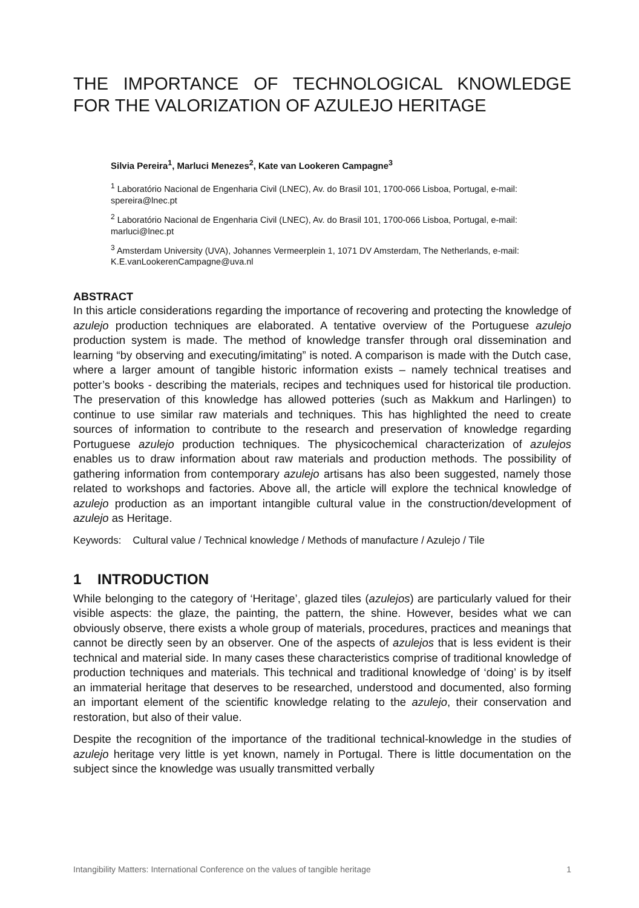THE IMPORTANCE OF TECHNOLOGICAL KNOWLEDGE FOR THE VALORIZATION OF AZULEJO HERITAGE
Silvia Pereira<sup>1</sup>, Marluci Menezes<sup>2</sup>, Kate van Lookeren Campagne<sup>3</sup>
<sup>1</sup> Laboratório Nacional de Engenharia Civil (LNEC), Av. do Brasil 101, 1700-066 Lisboa, Portugal, e-mail: spereira@lnec.pt
<sup>2</sup> Laboratório Nacional de Engenharia Civil (LNEC), Av. do Brasil 101, 1700-066 Lisboa, Portugal, e-mail: marluci@lnec.pt
<sup>3</sup> Amsterdam University (UVA), Johannes Vermeerplein 1, 1071 DV Amsterdam, The Netherlands, e-mail: K.E.vanLookerenCampagne@uva.nl
ABSTRACT
In this article considerations regarding the importance of recovering and protecting the knowledge of azulejo production techniques are elaborated. A tentative overview of the Portuguese azulejo production system is made. The method of knowledge transfer through oral dissemination and learning “by observing and executing/imitating” is noted. A comparison is made with the Dutch case, where a larger amount of tangible historic information exists – namely technical treatises and potter’s books - describing the materials, recipes and techniques used for historical tile production. The preservation of this knowledge has allowed potteries (such as Makkum and Harlingen) to continue to use similar raw materials and techniques. This has highlighted the need to create sources of information to contribute to the research and preservation of knowledge regarding Portuguese azulejo production techniques. The physicochemical characterization of azulejos enables us to draw information about raw materials and production methods. The possibility of gathering information from contemporary azulejo artisans has also been suggested, namely those related to workshops and factories. Above all, the article will explore the technical knowledge of azulejo production as an important intangible cultural value in the construction/development of azulejo as Heritage.
Keywords: Cultural value / Technical knowledge / Methods of manufacture / Azulejo / Tile
1 INTRODUCTION
While belonging to the category of ‘Heritage’, glazed tiles (azulejos) are particularly valued for their visible aspects: the glaze, the painting, the pattern, the shine. However, besides what we can obviously observe, there exists a whole group of materials, procedures, practices and meanings that cannot be directly seen by an observer. One of the aspects of azulejos that is less evident is their technical and material side. In many cases these characteristics comprise of traditional knowledge of production techniques and materials. This technical and traditional knowledge of ‘doing’ is by itself an immaterial heritage that deserves to be researched, understood and documented, also forming an important element of the scientific knowledge relating to the azulejo, their conservation and restoration, but also of their value.
Despite the recognition of the importance of the traditional technical-knowledge in the studies of azulejo heritage very little is yet known, namely in Portugal. There is little documentation on the subject since the knowledge was usually transmitted verbally
Intangibility Matters: International Conference on the values of tangible heritage 1